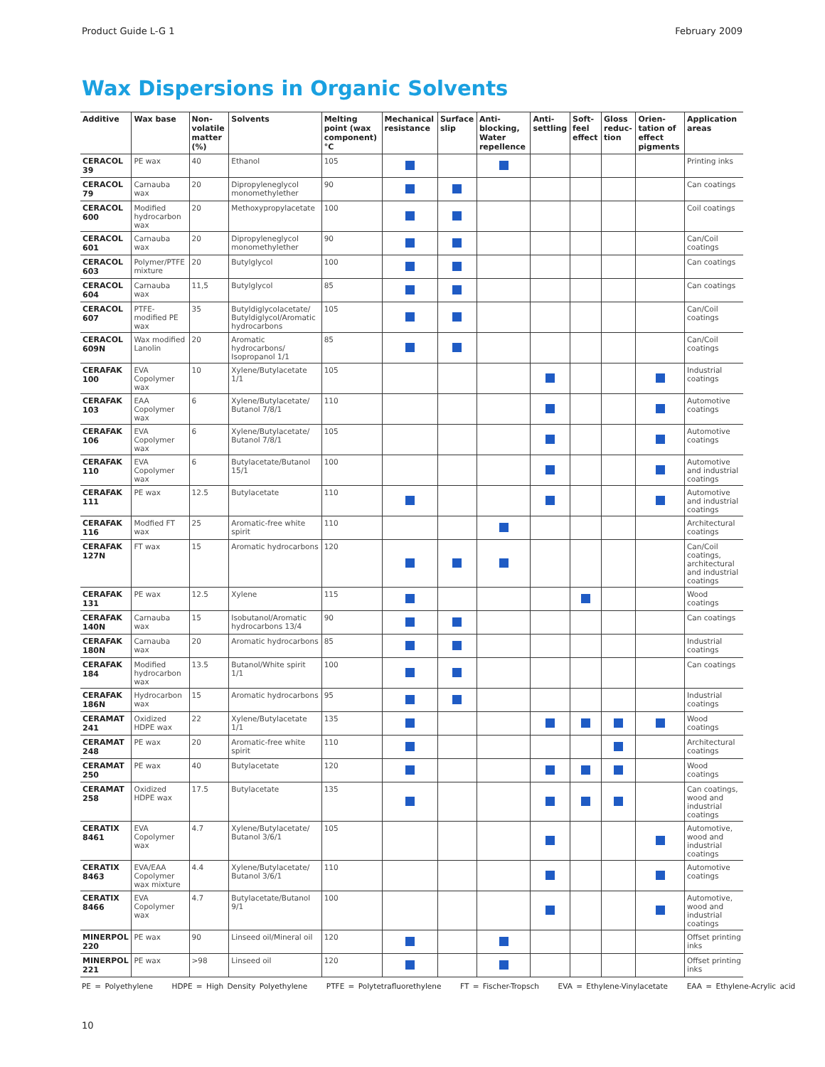Product Guide L-G 1 February 2009
Wax Dispersions in Organic Solvents
| Additive | Wax base | Non-volatile matter (%) | Solvents | Melting point (wax component) °C | Mechanical resistance | Surface slip | Anti-blocking, Water repellence | Anti-settling | Soft-feel effect | Gloss reduc-tion | Orien-tation of effect pigments | Application areas |
| --- | --- | --- | --- | --- | --- | --- | --- | --- | --- | --- | --- | --- |
| CERACOL 39 | PE wax | 40 | Ethanol | 105 | | | | | | | | Printing inks |
| CERACOL 79 | Carnauba wax | 20 | Dipropyleneglycol monomethylether | 90 | | | | | | | | Can coatings |
| CERACOL 600 | Modified hydrocarbon wax | 20 | Methoxypropylacetate | 100 | | | | | | | | Coil coatings |
| CERACOL 601 | Carnauba wax | 20 | Dipropyleneglycol monomethylether | 90 | | | | | | | | Can/Coil coatings |
| CERACOL 603 | Polymer/PTFE mixture | 20 | Butylglycol | 100 | | | | | | | | Can coatings |
| CERACOL 604 | Carnauba wax | 11,5 | Butylglycol | 85 | | | | | | | | Can coatings |
| CERACOL 607 | PTFE-modified PE wax | 35 | Butyldiglycolacetate/ Butyldiglycol/Aromatic hydrocarbons | 105 | | | | | | | | Can/Coil coatings |
| CERACOL 609N | Wax modified Lanolin | 20 | Aromatic hydrocarbons/ Isopropanol 1/1 | 85 | | | | | | | | Can/Coil coatings |
| CERAFAK 100 | EVA Copolymer wax | 10 | Xylene/Butylacetate 1/1 | 105 | | | | | | | | Industrial coatings |
| CERAFAK 103 | EAA Copolymer wax | 6 | Xylene/Butylacetate/ Butanol 7/8/1 | 110 | | | | | | | | Automotive coatings |
| CERAFAK 106 | EVA Copolymer wax | 6 | Xylene/Butylacetate/ Butanol 7/8/1 | 105 | | | | | | | | Automotive coatings |
| CERAFAK 110 | EVA Copolymer wax | 6 | Butylacetate/Butanol 15/1 | 100 | | | | | | | | Automotive and industrial coatings |
| CERAFAK 111 | PE wax | 12.5 | Butylacetate | 110 | | | | | | | | Automotive and industrial coatings |
| CERAFAK 116 | Modfied FT wax | 25 | Aromatic-free white spirit | 110 | | | | | | | | Architectural coatings |
| CERAFAK 127N | FT wax | 15 | Aromatic hydrocarbons | 120 | | | | | | | | Can/Coil coatings, architectural and industrial coatings |
| CERAFAK 131 | PE wax | 12.5 | Xylene | 115 | | | | | | | | Wood coatings |
| CERAFAK 140N | Carnauba wax | 15 | Isobutanol/Aromatic hydrocarbons 13/4 | 90 | | | | | | | | Can coatings |
| CERAFAK 180N | Carnauba wax | 20 | Aromatic hydrocarbons | 85 | | | | | | | | Industrial coatings |
| CERAFAK 184 | Modified hydrocarbon wax | 13.5 | Butanol/White spirit 1/1 | 100 | | | | | | | | Can coatings |
| CERAFAK 186N | Hydrocarbon wax | 15 | Aromatic hydrocarbons | 95 | | | | | | | | Industrial coatings |
| CERAMAT 241 | Oxidized HDPE wax | 22 | Xylene/Butylacetate 1/1 | 135 | | | | | | | | Wood coatings |
| CERAMAT 248 | PE wax | 20 | Aromatic-free white spirit | 110 | | | | | | | | Architectural coatings |
| CERAMAT 250 | PE wax | 40 | Butylacetate | 120 | | | | | | | | Wood coatings |
| CERAMAT 258 | Oxidized HDPE wax | 17.5 | Butylacetate | 135 | | | | | | | | Can coatings, wood and industrial coatings |
| CERATIX 8461 | EVA Copolymer wax | 4.7 | Xylene/Butylacetate/ Butanol 3/6/1 | 105 | | | | | | | | Automotive, wood and industrial coatings |
| CERATIX 8463 | EVA/EAA Copolymer wax mixture | 4.4 | Xylene/Butylacetate/ Butanol 3/6/1 | 110 | | | | | | | | Automotive coatings |
| CERATIX 8466 | EVA Copolymer wax | 4.7 | Butylacetate/Butanol 9/1 | 100 | | | | | | | | Automotive, wood and industrial coatings |
| MINERPOL 220 | PE wax | 90 | Linseed oil/Mineral oil | 120 | | | | | | | | Offset printing inks |
| MINERPOL 221 | PE wax | >98 | Linseed oil | 120 | | | | | | | | Offset printing inks |
PE = Polyethylene HDPE = High Density Polyethylene PTFE = Polytetrafluorethylene FT = Fischer-Tropsch EVA = Ethylene-Vinylacetate EAA = Ethylene-Acrylic acid
10